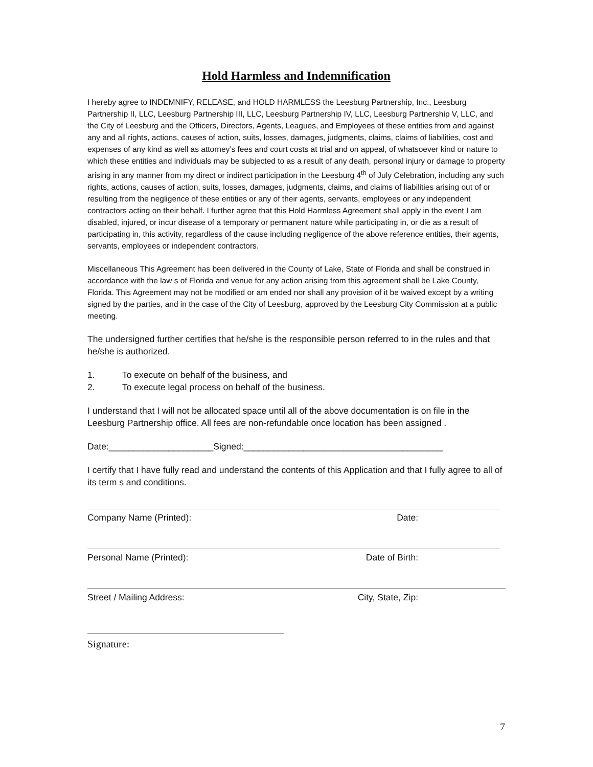Hold Harmless and Indemnification
I hereby agree to INDEMNIFY, RELEASE, and HOLD HARMLESS the Leesburg Partnership, Inc., Leesburg Partnership II, LLC, Leesburg Partnership III, LLC, Leesburg Partnership IV, LLC, Leesburg Partnership V, LLC, and the City of Leesburg and the Officers, Directors, Agents, Leagues, and Employees of these entities from and against any and all rights, actions, causes of action, suits, losses, damages, judgments, claims, claims of liabilities, cost and expenses of any kind as well as attorney’s fees and court costs at trial and on appeal, of whatsoever kind or nature to which these entities and individuals may be subjected to as a result of any death, personal injury or damage to property arising in any manner from my direct or indirect participation in the Leesburg 4<sup>th</sup> of July Celebration, including any such rights, actions, causes of action, suits, losses, damages, judgments, claims, and claims of liabilities arising out of or resulting from the negligence of these entities or any of their agents, servants, employees or any independent contractors acting on their behalf. I further agree that this Hold Harmless Agreement shall apply in the event I am disabled, injured, or incur disease of a temporary or permanent nature while participating in, or die as a result of participating in, this activity, regardless of the cause including negligence of the above reference entities, their agents, servants, employees or independent contractors.
Miscellaneous This Agreement has been delivered in the County of Lake, State of Florida and shall be construed in accordance with the law s of Florida and venue for any action arising from this agreement shall be Lake County, Florida. This Agreement may not be modified or am ended nor shall any provision of it be waived except by a writing signed by the parties, and in the case of the City of Leesburg, approved by the Leesburg City Commission at a public meeting.
The undersigned further certifies that he/she is the responsible person referred to in the rules and that he/she is authorized.
1. To execute on behalf of the business, and
2. To execute legal process on behalf of the business.
I understand that I will not be allocated space until all of the above documentation is on file in the Leesburg Partnership office. All fees are non-refundable once location has been assigned .
Date:_____________________Signed:________________________________________
I certify that I have fully read and understand the contents of this Application and that I fully agree to all of its term s and conditions.
Company Name (Printed): Date:
Personal Name (Printed): Date of Birth:
Street / Mailing Address: City, State, Zip:
Signature:
7